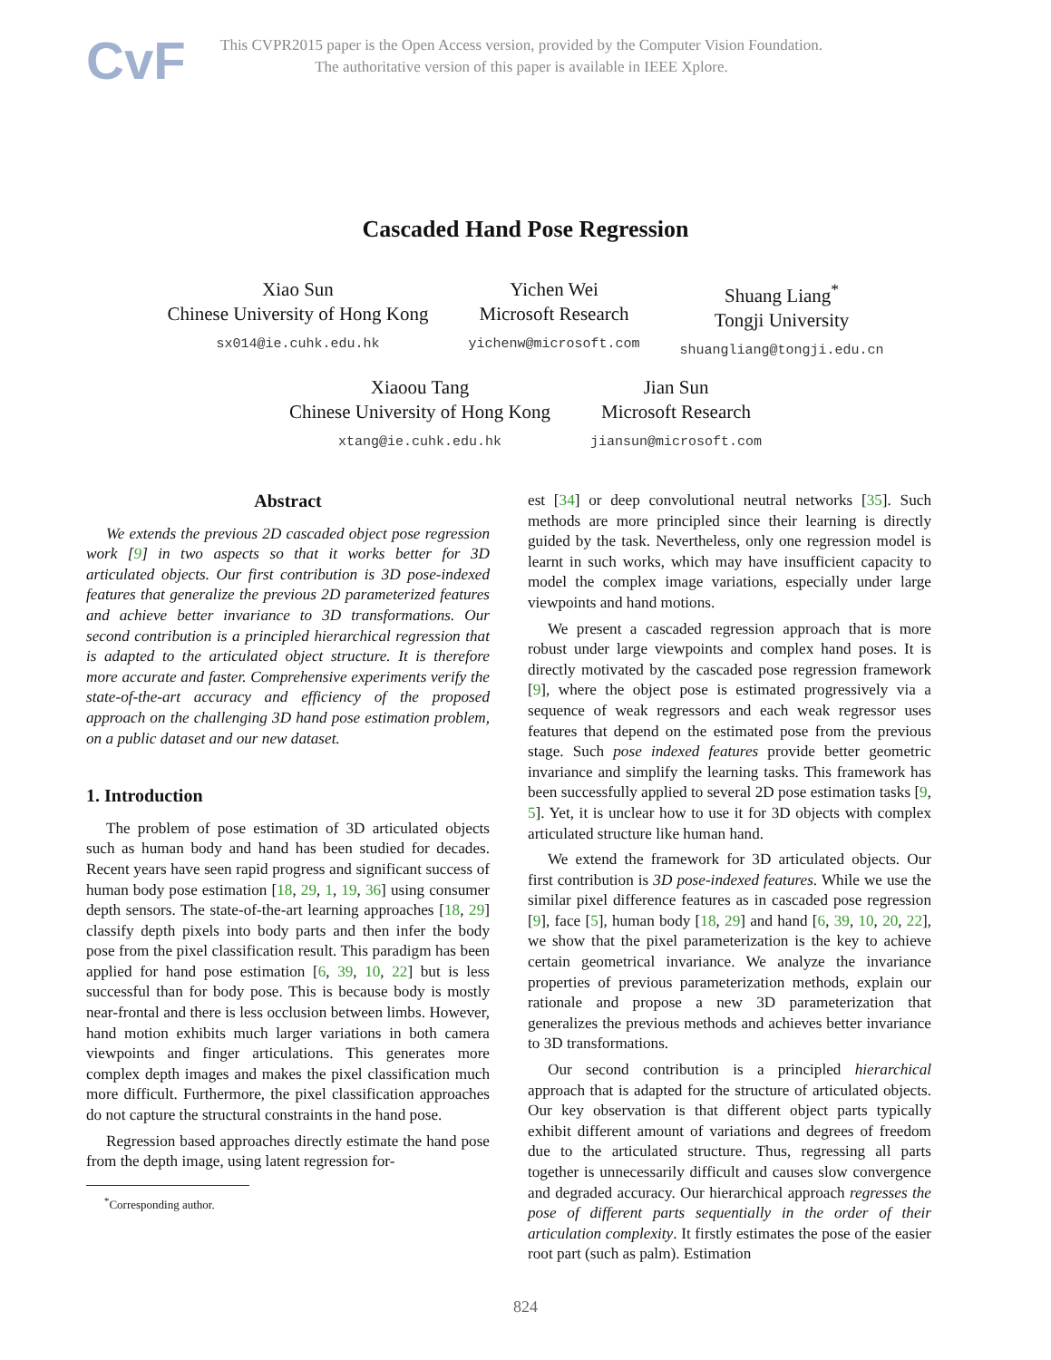CvF
This CVPR2015 paper is the Open Access version, provided by the Computer Vision Foundation.
The authoritative version of this paper is available in IEEE Xplore.
Cascaded Hand Pose Regression
Xiao Sun
Chinese University of Hong Kong
sx014@ie.cuhk.edu.hk
Yichen Wei
Microsoft Research
yichenw@microsoft.com
Shuang Liang<sup>*</sup>
Tongji University
shuangliang@tongji.edu.cn
Xiaoou Tang
Chinese University of Hong Kong
xtang@ie.cuhk.edu.hk
Jian Sun
Microsoft Research
jiansun@microsoft.com
Abstract
We extends the previous 2D cascaded object pose regression work [9] in two aspects so that it works better for 3D articulated objects. Our first contribution is 3D pose-indexed features that generalize the previous 2D parameterized features and achieve better invariance to 3D transformations. Our second contribution is a principled hierarchical regression that is adapted to the articulated object structure. It is therefore more accurate and faster. Comprehensive experiments verify the state-of-the-art accuracy and efficiency of the proposed approach on the challenging 3D hand pose estimation problem, on a public dataset and our new dataset.
1. Introduction
The problem of pose estimation of 3D articulated objects such as human body and hand has been studied for decades. Recent years have seen rapid progress and significant success of human body pose estimation [18, 29, 1, 19, 36] using consumer depth sensors. The state-of-the-art learning approaches [18, 29] classify depth pixels into body parts and then infer the body pose from the pixel classification result. This paradigm has been applied for hand pose estimation [6, 39, 10, 22] but is less successful than for body pose. This is because body is mostly near-frontal and there is less occlusion between limbs. However, hand motion exhibits much larger variations in both camera viewpoints and finger articulations. This generates more complex depth images and makes the pixel classification much more difficult. Furthermore, the pixel classification approaches do not capture the structural constraints in the hand pose.
Regression based approaches directly estimate the hand pose from the depth image, using latent regression for-
<sup>*</sup> Corresponding author.
est [34] or deep convolutional neutral networks [35]. Such methods are more principled since their learning is directly guided by the task. Nevertheless, only one regression model is learnt in such works, which may have insufficient capacity to model the complex image variations, especially under large viewpoints and hand motions.
We present a cascaded regression approach that is more robust under large viewpoints and complex hand poses. It is directly motivated by the cascaded pose regression framework [9], where the object pose is estimated progressively via a sequence of weak regressors and each weak regressor uses features that depend on the estimated pose from the previous stage. Such pose indexed features provide better geometric invariance and simplify the learning tasks. This framework has been successfully applied to several 2D pose estimation tasks [9, 5]. Yet, it is unclear how to use it for 3D objects with complex articulated structure like human hand.
We extend the framework for 3D articulated objects. Our first contribution is 3D pose-indexed features. While we use the similar pixel difference features as in cascaded pose regression [9], face [5], human body [18, 29] and hand [6, 39, 10, 20, 22], we show that the pixel parameterization is the key to achieve certain geometrical invariance. We analyze the invariance properties of previous parameterization methods, explain our rationale and propose a new 3D parameterization that generalizes the previous methods and achieves better invariance to 3D transformations.
Our second contribution is a principled hierarchical approach that is adapted for the structure of articulated objects. Our key observation is that different object parts typically exhibit different amount of variations and degrees of freedom due to the articulated structure. Thus, regressing all parts together is unnecessarily difficult and causes slow convergence and degraded accuracy. Our hierarchical approach regresses the pose of different parts sequentially in the order of their articulation complexity. It firstly estimates the pose of the easier root part (such as palm). Estimation
824